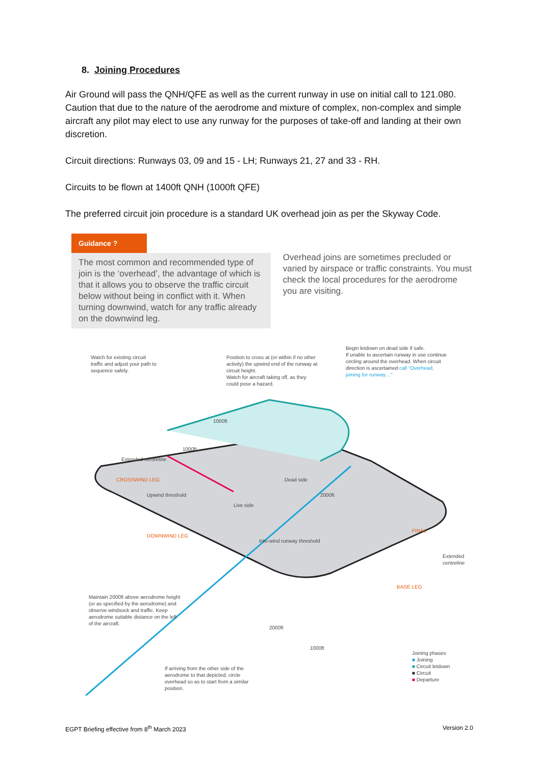8. Joining Procedures
Air Ground will pass the QNH/QFE as well as the current runway in use on initial call to 121.080. Caution that due to the nature of the aerodrome and mixture of complex, non-complex and simple aircraft any pilot may elect to use any runway for the purposes of take-off and landing at their own discretion.
Circuit directions: Runways 03, 09 and 15 - LH; Runways 21, 27 and 33 - RH.
Circuits to be flown at 1400ft QNH (1000ft QFE)
The preferred circuit join procedure is a standard UK overhead join as per the Skyway Code.
Guidance ?
The most common and recommended type of join is the ‘overhead’, the advantage of which is that it allows you to observe the traffic circuit below without being in conflict with it. When turning downwind, watch for any traffic already on the downwind leg.
Overhead joins are sometimes precluded or varied by airspace or traffic constraints. You must check the local procedures for the aerodrome you are visiting.
Watch for existing circuit traffic and adjust your path to sequence safely.
Position to cross at (or within if no other activity) the upwind end of the runway at circuit height.
Watch for aircraft taking off, as they could pose a hazard.
Begin letdown on dead side if safe.
If unable to ascertain runway in use continue circling around the overhead. When circuit direction is ascertained call “Overhead, joining for runway…”
Extended centreline
CROSSWIND LEG
Upwind threshold
Dead side
Live side
2000ft
FINAL
DOWNWIND LEG
Into-wind runway threshold
Extended centreline
BASE LEG
Maintain 2000ft above aerodrome height (or as specified by the aerodrome) and observe windsock and traffic. Keep aerodrome suitable distance on the left of the aircraft.
2000ft
1000ft
Joining phases
■ Joining
■ Circuit letdown
■ Circuit
■ Departure
If arriving from the other side of the aerodrome to that depicted, circle overhead so as to start from a similar position.
1000ft
1000ft
EGPT Briefing effective from 8<sup>th</sup> March 2023 Version 2.0